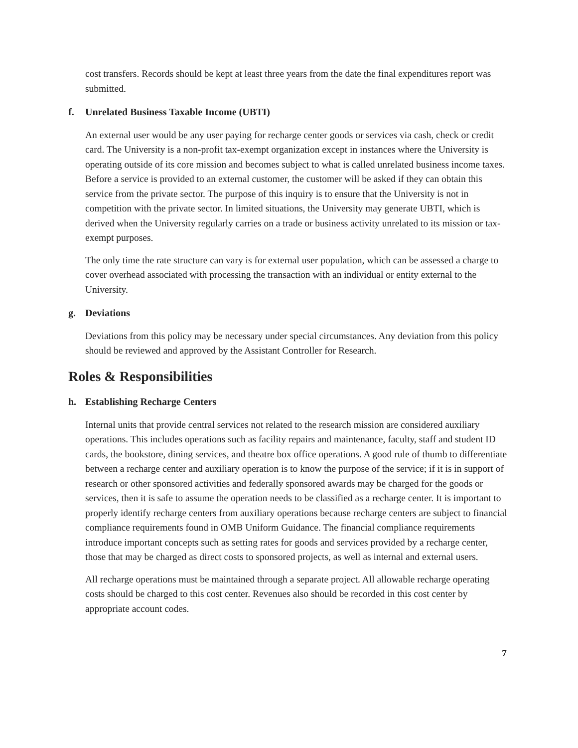cost transfers. Records should be kept at least three years from the date the final expenditures report was submitted.
f. Unrelated Business Taxable Income (UBTI)
An external user would be any user paying for recharge center goods or services via cash, check or credit card. The University is a non-profit tax-exempt organization except in instances where the University is operating outside of its core mission and becomes subject to what is called unrelated business income taxes. Before a service is provided to an external customer, the customer will be asked if they can obtain this service from the private sector. The purpose of this inquiry is to ensure that the University is not in competition with the private sector. In limited situations, the University may generate UBTI, which is derived when the University regularly carries on a trade or business activity unrelated to its mission or tax-exempt purposes.
The only time the rate structure can vary is for external user population, which can be assessed a charge to cover overhead associated with processing the transaction with an individual or entity external to the University.
g. Deviations
Deviations from this policy may be necessary under special circumstances. Any deviation from this policy should be reviewed and approved by the Assistant Controller for Research.
Roles & Responsibilities
h. Establishing Recharge Centers
Internal units that provide central services not related to the research mission are considered auxiliary operations. This includes operations such as facility repairs and maintenance, faculty, staff and student ID cards, the bookstore, dining services, and theatre box office operations. A good rule of thumb to differentiate between a recharge center and auxiliary operation is to know the purpose of the service; if it is in support of research or other sponsored activities and federally sponsored awards may be charged for the goods or services, then it is safe to assume the operation needs to be classified as a recharge center. It is important to properly identify recharge centers from auxiliary operations because recharge centers are subject to financial compliance requirements found in OMB Uniform Guidance. The financial compliance requirements introduce important concepts such as setting rates for goods and services provided by a recharge center, those that may be charged as direct costs to sponsored projects, as well as internal and external users.
All recharge operations must be maintained through a separate project. All allowable recharge operating costs should be charged to this cost center. Revenues also should be recorded in this cost center by appropriate account codes.
7